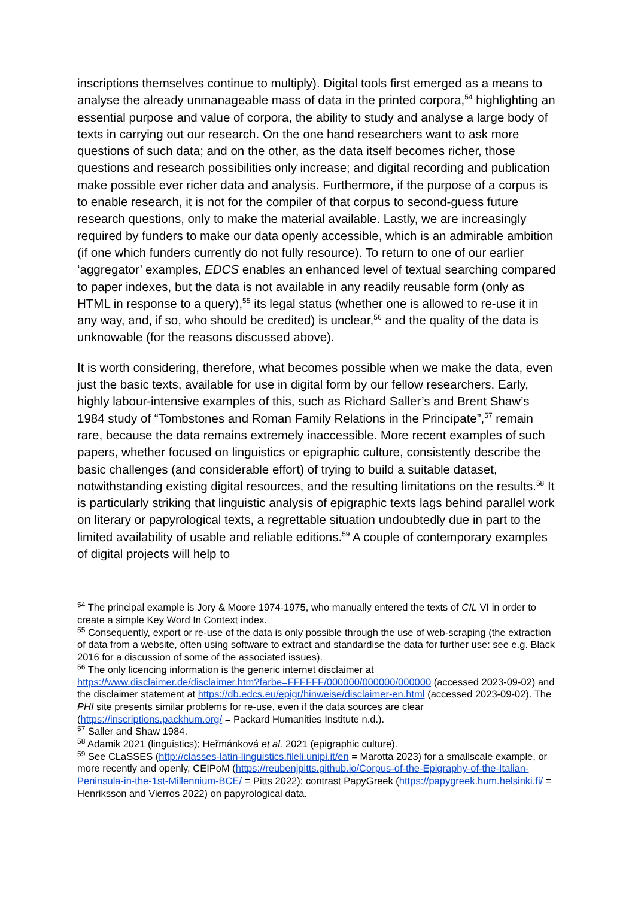inscriptions themselves continue to multiply). Digital tools first emerged as a means to analyse the already unmanageable mass of data in the printed corpora,<sup>54</sup> highlighting an essential purpose and value of corpora, the ability to study and analyse a large body of texts in carrying out our research. On the one hand researchers want to ask more questions of such data; and on the other, as the data itself becomes richer, those questions and research possibilities only increase; and digital recording and publication make possible ever richer data and analysis. Furthermore, if the purpose of a corpus is to enable research, it is not for the compiler of that corpus to second-guess future research questions, only to make the material available. Lastly, we are increasingly required by funders to make our data openly accessible, which is an admirable ambition (if one which funders currently do not fully resource). To return to one of our earlier ‘aggregator’ examples, EDCS enables an enhanced level of textual searching compared to paper indexes, but the data is not available in any readily reusable form (only as HTML in response to a query),<sup>55</sup> its legal status (whether one is allowed to re-use it in any way, and, if so, who should be credited) is unclear,<sup>56</sup> and the quality of the data is unknowable (for the reasons discussed above).
It is worth considering, therefore, what becomes possible when we make the data, even just the basic texts, available for use in digital form by our fellow researchers. Early, highly labour-intensive examples of this, such as Richard Saller’s and Brent Shaw’s 1984 study of “Tombstones and Roman Family Relations in the Principate”,<sup>57</sup> remain rare, because the data remains extremely inaccessible. More recent examples of such papers, whether focused on linguistics or epigraphic culture, consistently describe the basic challenges (and considerable effort) of trying to build a suitable dataset, notwithstanding existing digital resources, and the resulting limitations on the results.<sup>58</sup> It is particularly striking that linguistic analysis of epigraphic texts lags behind parallel work on literary or papyrological texts, a regrettable situation undoubtedly due in part to the limited availability of usable and reliable editions.<sup>59</sup> A couple of contemporary examples of digital projects will help to
<sup>54</sup> The principal example is Jory & Moore 1974-1975, who manually entered the texts of CIL VI in order to create a simple Key Word In Context index.
<sup>55</sup> Consequently, export or re-use of the data is only possible through the use of web-scraping (the extraction of data from a website, often using software to extract and standardise the data for further use: see e.g. Black 2016 for a discussion of some of the associated issues).
<sup>56</sup> The only licencing information is the generic internet disclaimer at https://www.disclaimer.de/disclaimer.htm?farbe=FFFFFF/000000/000000/000000 (accessed 2023-09-02) and the disclaimer statement at https://db.edcs.eu/epigr/hinweise/disclaimer-en.html (accessed 2023-09-02). The PHI site presents similar problems for re-use, even if the data sources are clear (https://inscriptions.packhum.org/ = Packard Humanities Institute n.d.).
<sup>57</sup> Saller and Shaw 1984.
<sup>58</sup> Adamik 2021 (linguistics); Heřmánková et al. 2021 (epigraphic culture).
<sup>59</sup> See CLaSSES (http://classes-latin-linguistics.fileli.unipi.it/en = Marotta 2023) for a smallscale example, or more recently and openly, CEIPoM (https://reubenjpitts.github.io/Corpus-of-the-Epigraphy-of-the-Italian-Peninsula-in-the-1st-Millennium-BCE/ = Pitts 2022); contrast PapyGreek (https://papygreek.hum.helsinki.fi/ = Henriksson and Vierros 2022) on papyrological data.